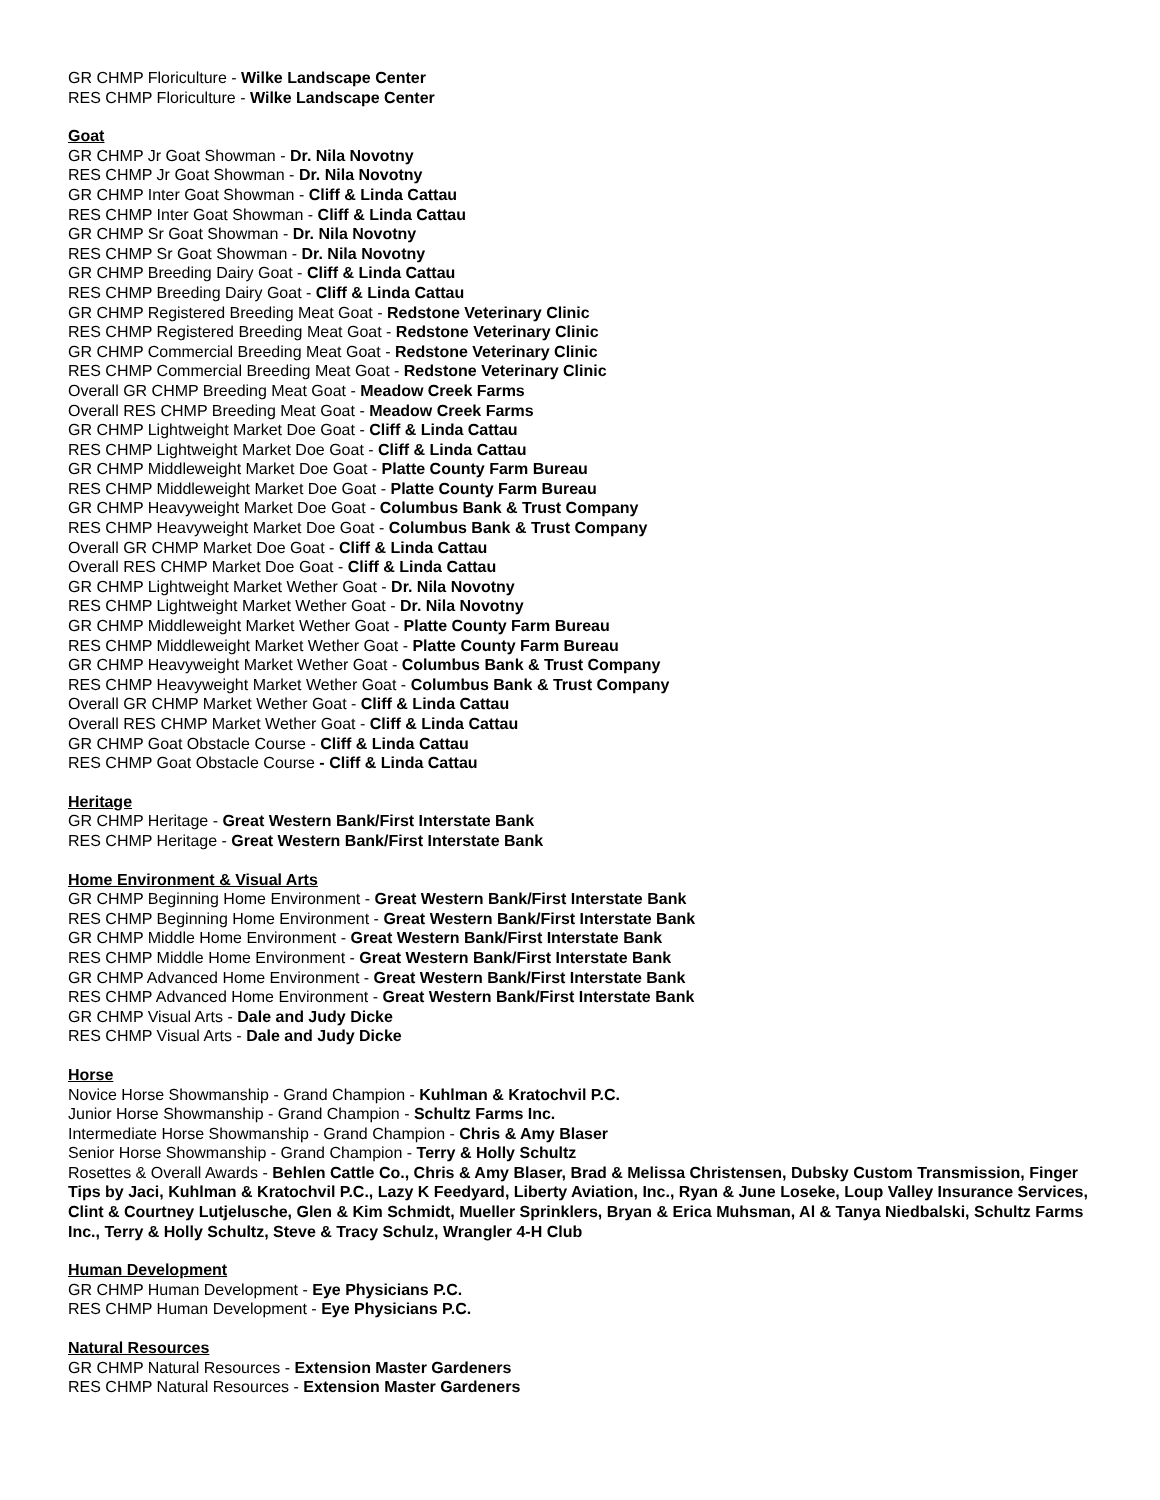GR CHMP Floriculture - Wilke Landscape Center
RES CHMP Floriculture - Wilke Landscape Center
Goat
GR CHMP Jr Goat Showman - Dr. Nila Novotny
RES CHMP Jr Goat Showman - Dr. Nila Novotny
GR CHMP Inter Goat Showman - Cliff & Linda Cattau
RES CHMP Inter Goat Showman - Cliff & Linda Cattau
GR CHMP Sr Goat Showman - Dr. Nila Novotny
RES CHMP Sr Goat Showman - Dr. Nila Novotny
GR CHMP Breeding Dairy Goat - Cliff & Linda Cattau
RES CHMP Breeding Dairy Goat - Cliff & Linda Cattau
GR CHMP Registered Breeding Meat Goat - Redstone Veterinary Clinic
RES CHMP Registered Breeding Meat Goat - Redstone Veterinary Clinic
GR CHMP Commercial Breeding Meat Goat - Redstone Veterinary Clinic
RES CHMP Commercial Breeding Meat Goat - Redstone Veterinary Clinic
Overall GR CHMP Breeding Meat Goat - Meadow Creek Farms
Overall RES CHMP Breeding Meat Goat - Meadow Creek Farms
GR CHMP Lightweight Market Doe Goat - Cliff & Linda Cattau
RES CHMP Lightweight Market Doe Goat - Cliff & Linda Cattau
GR CHMP Middleweight Market Doe Goat - Platte County Farm Bureau
RES CHMP Middleweight Market Doe Goat - Platte County Farm Bureau
GR CHMP Heavyweight Market Doe Goat - Columbus Bank & Trust Company
RES CHMP Heavyweight Market Doe Goat - Columbus Bank & Trust Company
Overall GR CHMP Market Doe Goat - Cliff & Linda Cattau
Overall RES CHMP Market Doe Goat - Cliff & Linda Cattau
GR CHMP Lightweight Market Wether Goat - Dr. Nila Novotny
RES CHMP Lightweight Market Wether Goat - Dr. Nila Novotny
GR CHMP Middleweight Market Wether Goat - Platte County Farm Bureau
RES CHMP Middleweight Market Wether Goat - Platte County Farm Bureau
GR CHMP Heavyweight Market Wether Goat - Columbus Bank & Trust Company
RES CHMP Heavyweight Market Wether Goat - Columbus Bank & Trust Company
Overall GR CHMP Market Wether Goat - Cliff & Linda Cattau
Overall RES CHMP Market Wether Goat - Cliff & Linda Cattau
GR CHMP Goat Obstacle Course - Cliff & Linda Cattau
RES CHMP Goat Obstacle Course - Cliff & Linda Cattau
Heritage
GR CHMP Heritage - Great Western Bank/First Interstate Bank
RES CHMP Heritage - Great Western Bank/First Interstate Bank
Home Environment & Visual Arts
GR CHMP Beginning Home Environment - Great Western Bank/First Interstate Bank
RES CHMP Beginning Home Environment - Great Western Bank/First Interstate Bank
GR CHMP Middle Home Environment - Great Western Bank/First Interstate Bank
RES CHMP Middle Home Environment - Great Western Bank/First Interstate Bank
GR CHMP Advanced Home Environment - Great Western Bank/First Interstate Bank
RES CHMP Advanced Home Environment - Great Western Bank/First Interstate Bank
GR CHMP Visual Arts - Dale and Judy Dicke
RES CHMP Visual Arts - Dale and Judy Dicke
Horse
Novice Horse Showmanship - Grand Champion - Kuhlman & Kratochvil P.C.
Junior Horse Showmanship - Grand Champion - Schultz Farms Inc.
Intermediate Horse Showmanship - Grand Champion - Chris & Amy Blaser
Senior Horse Showmanship - Grand Champion - Terry & Holly Schultz
Rosettes & Overall Awards - Behlen Cattle Co., Chris & Amy Blaser, Brad & Melissa Christensen, Dubsky Custom Transmission, Finger Tips by Jaci, Kuhlman & Kratochvil P.C., Lazy K Feedyard, Liberty Aviation, Inc., Ryan & June Loseke, Loup Valley Insurance Services, Clint & Courtney Lutjelusche, Glen & Kim Schmidt, Mueller Sprinklers, Bryan & Erica Muhsman, Al & Tanya Niedbalski, Schultz Farms Inc., Terry & Holly Schultz, Steve & Tracy Schulz, Wrangler 4-H Club
Human Development
GR CHMP Human Development - Eye Physicians P.C.
RES CHMP Human Development - Eye Physicians P.C.
Natural Resources
GR CHMP Natural Resources - Extension Master Gardeners
RES CHMP Natural Resources - Extension Master Gardeners